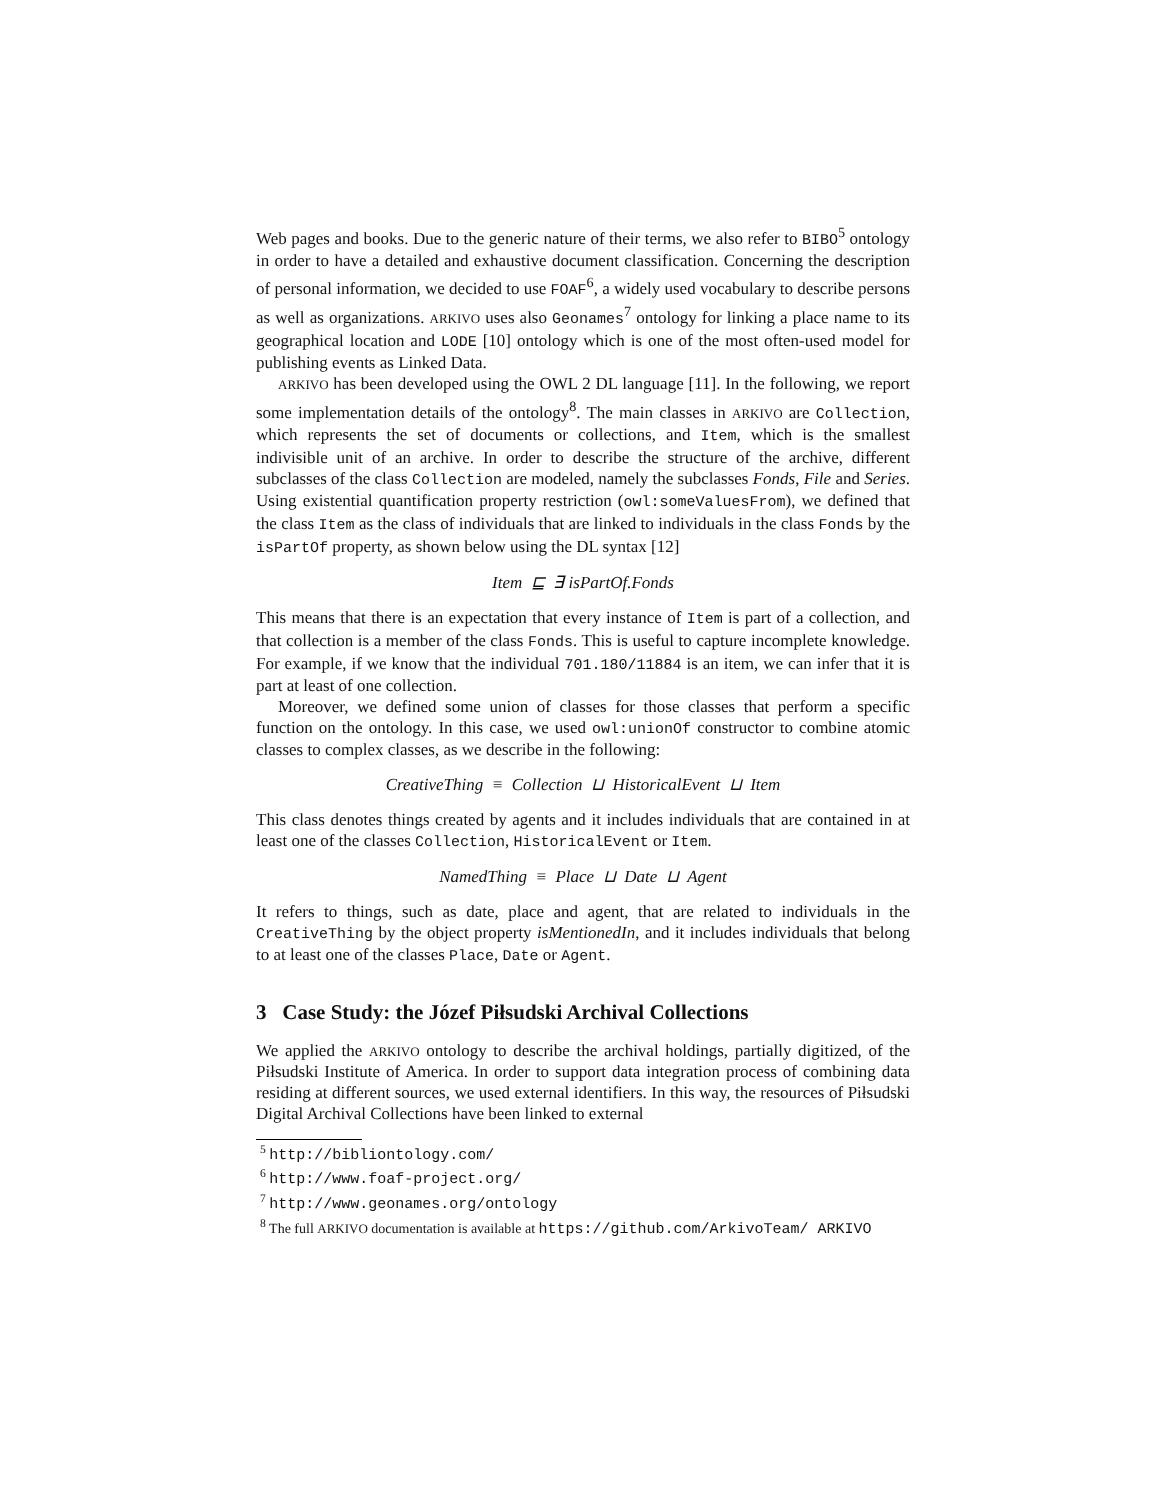Web pages and books. Due to the generic nature of their terms, we also refer to BIBO<sup>5</sup> ontology in order to have a detailed and exhaustive document classification. Concerning the description of personal information, we decided to use FOAF<sup>6</sup>, a widely used vocabulary to describe persons as well as organizations. ARKIVO uses also Geonames<sup>7</sup> ontology for linking a place name to its geographical location and LODE [10] ontology which is one of the most often-used model for publishing events as Linked Data.
ARKIVO has been developed using the OWL 2 DL language [11]. In the following, we report some implementation details of the ontology<sup>8</sup>. The main classes in ARKIVO are Collection, which represents the set of documents or collections, and Item, which is the smallest indivisible unit of an archive. In order to describe the structure of the archive, different subclasses of the class Collection are modeled, namely the subclasses Fonds, File and Series. Using existential quantification property restriction (owl:someValuesFrom), we defined that the class Item as the class of individuals that are linked to individuals in the class Fonds by the isPartOf property, as shown below using the DL syntax [12]
Item ⊑ ∃ isPartOf.Fonds
This means that there is an expectation that every instance of Item is part of a collection, and that collection is a member of the class Fonds. This is useful to capture incomplete knowledge. For example, if we know that the individual 701.180/11884 is an item, we can infer that it is part at least of one collection.
Moreover, we defined some union of classes for those classes that perform a specific function on the ontology. In this case, we used owl:unionOf constructor to combine atomic classes to complex classes, as we describe in the following:
CreativeThing ≡ Collection ⊔ HistoricalEvent ⊔ Item
This class denotes things created by agents and it includes individuals that are contained in at least one of the classes Collection, HistoricalEvent or Item.
NamedThing ≡ Place ⊔ Date ⊔ Agent
It refers to things, such as date, place and agent, that are related to individuals in the CreativeThing by the object property isMentionedIn, and it includes individuals that belong to at least one of the classes Place, Date or Agent.
3 Case Study: the Józef Piłsudski Archival Collections
We applied the ARKIVO ontology to describe the archival holdings, partially digitized, of the Piłsudski Institute of America. In order to support data integration process of combining data residing at different sources, we used external identifiers. In this way, the resources of Piłsudski Digital Archival Collections have been linked to external
<sup>5</sup> http://bibliontology.com/
<sup>6</sup> http://www.foaf-project.org/
<sup>7</sup> http://www.geonames.org/ontology
<sup>8</sup> The full ARKIVO documentation is available at https://github.com/ArkivoTeam/ ARKIVO